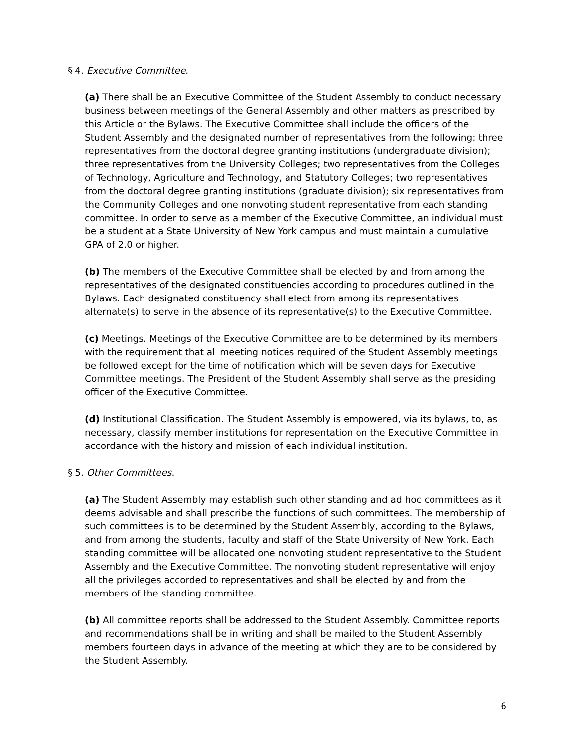§ 4. Executive Committee.
(a) There shall be an Executive Committee of the Student Assembly to conduct necessary business between meetings of the General Assembly and other matters as prescribed by this Article or the Bylaws. The Executive Committee shall include the officers of the Student Assembly and the designated number of representatives from the following: three representatives from the doctoral degree granting institutions (undergraduate division); three representatives from the University Colleges; two representatives from the Colleges of Technology, Agriculture and Technology, and Statutory Colleges; two representatives from the doctoral degree granting institutions (graduate division); six representatives from the Community Colleges and one nonvoting student representative from each standing committee. In order to serve as a member of the Executive Committee, an individual must be a student at a State University of New York campus and must maintain a cumulative GPA of 2.0 or higher.
(b) The members of the Executive Committee shall be elected by and from among the representatives of the designated constituencies according to procedures outlined in the Bylaws. Each designated constituency shall elect from among its representatives alternate(s) to serve in the absence of its representative(s) to the Executive Committee.
(c) Meetings. Meetings of the Executive Committee are to be determined by its members with the requirement that all meeting notices required of the Student Assembly meetings be followed except for the time of notification which will be seven days for Executive Committee meetings. The President of the Student Assembly shall serve as the presiding officer of the Executive Committee.
(d) Institutional Classification. The Student Assembly is empowered, via its bylaws, to, as necessary, classify member institutions for representation on the Executive Committee in accordance with the history and mission of each individual institution.
§ 5. Other Committees.
(a) The Student Assembly may establish such other standing and ad hoc committees as it deems advisable and shall prescribe the functions of such committees. The membership of such committees is to be determined by the Student Assembly, according to the Bylaws, and from among the students, faculty and staff of the State University of New York. Each standing committee will be allocated one nonvoting student representative to the Student Assembly and the Executive Committee. The nonvoting student representative will enjoy all the privileges accorded to representatives and shall be elected by and from the members of the standing committee.
(b) All committee reports shall be addressed to the Student Assembly. Committee reports and recommendations shall be in writing and shall be mailed to the Student Assembly members fourteen days in advance of the meeting at which they are to be considered by the Student Assembly.
6